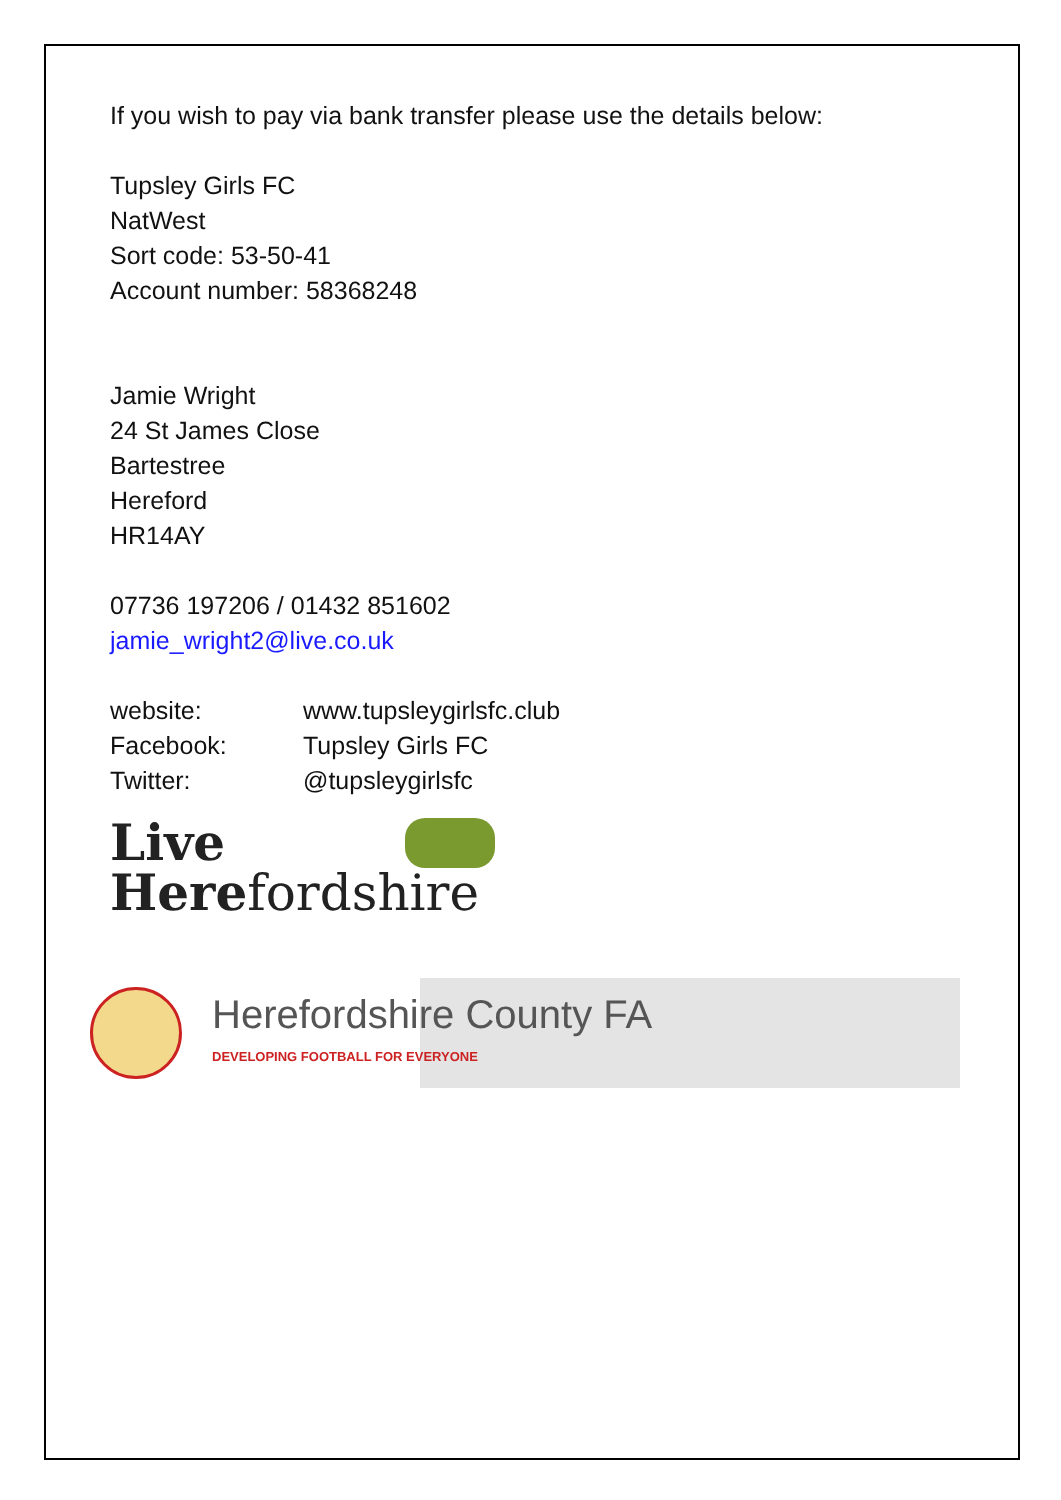If you wish to pay via bank transfer please use the details below:
Tupsley Girls FC
NatWest
Sort code: 53-50-41
Account number: 58368248
Jamie Wright
24 St James Close
Bartestree
Hereford
HR14AY
07736 197206 / 01432 851602
jamie_wright2@live.co.uk
website: www.tupsleygirlsfc.club
Facebook: Tupsley Girls FC
Twitter: @tupsleygirlsfc
Live
Herefordshire
Herefordshire County FA
DEVELOPING FOOTBALL FOR EVERYONE